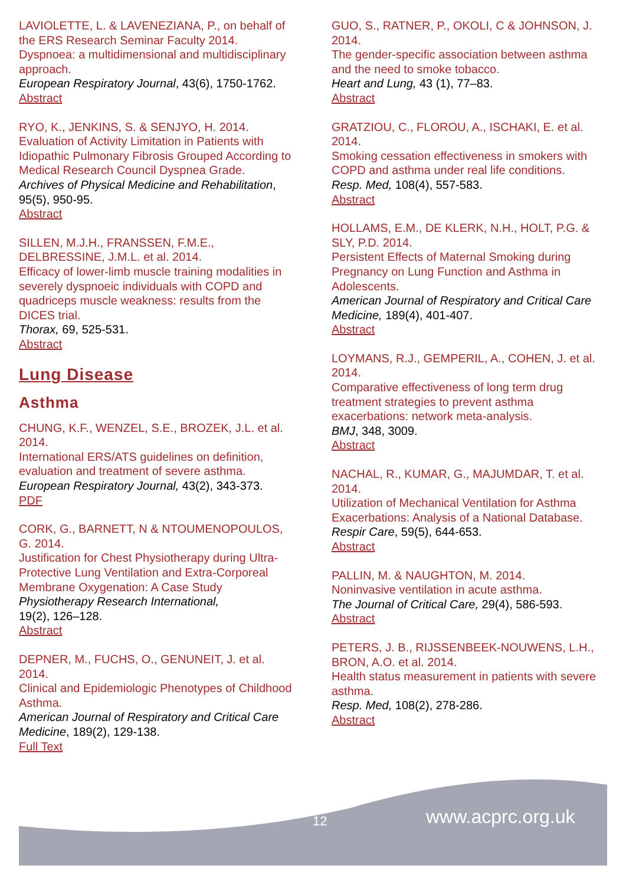LAVIOLETTE, L. & LAVENEZIANA, P., on behalf of the ERS Research Seminar Faculty 2014.
Dyspnoea: a multidimensional and multidisciplinary approach.
European Respiratory Journal, 43(6), 1750-1762.
Abstract
RYO, K., JENKINS, S. & SENJYO, H. 2014.
Evaluation of Activity Limitation in Patients with Idiopathic Pulmonary Fibrosis Grouped According to Medical Research Council Dyspnea Grade.
Archives of Physical Medicine and Rehabilitation, 95(5), 950-95.
Abstract
SILLEN, M.J.H., FRANSSEN, F.M.E., DELBRESSINE, J.M.L. et al. 2014.
Efficacy of lower-limb muscle training modalities in severely dyspnoeic individuals with COPD and quadriceps muscle weakness: results from the DICES trial.
Thorax, 69, 525-531.
Abstract
Lung Disease
Asthma
CHUNG, K.F., WENZEL, S.E., BROZEK, J.L. et al. 2014.
International ERS/ATS guidelines on definition, evaluation and treatment of severe asthma.
European Respiratory Journal, 43(2), 343-373.
PDF
CORK, G., BARNETT, N & NTOUMENOPOULOS, G. 2014.
Justification for Chest Physiotherapy during Ultra-Protective Lung Ventilation and Extra-Corporeal Membrane Oxygenation: A Case Study
Physiotherapy Research International,
19(2), 126–128.
Abstract
DEPNER, M., FUCHS, O., GENUNEIT, J. et al. 2014.
Clinical and Epidemiologic Phenotypes of Childhood Asthma.
American Journal of Respiratory and Critical Care Medicine, 189(2), 129-138.
Full Text
GUO, S., RATNER, P., OKOLI, C & JOHNSON, J. 2014.
The gender-specific association between asthma and the need to smoke tobacco.
Heart and Lung, 43 (1), 77–83.
Abstract
GRATZIOU, C., FLOROU, A., ISCHAKI, E. et al. 2014.
Smoking cessation effectiveness in smokers with COPD and asthma under real life conditions.
Resp. Med, 108(4), 557-583.
Abstract
HOLLAMS, E.M., DE KLERK, N.H., HOLT, P.G. & SLY, P.D. 2014.
Persistent Effects of Maternal Smoking during Pregnancy on Lung Function and Asthma in Adolescents.
American Journal of Respiratory and Critical Care Medicine, 189(4), 401-407.
Abstract
LOYMANS, R.J., GEMPERIL, A., COHEN, J. et al. 2014.
Comparative effectiveness of long term drug treatment strategies to prevent asthma exacerbations: network meta-analysis.
BMJ, 348, 3009.
Abstract
NACHAL, R., KUMAR, G., MAJUMDAR, T. et al. 2014.
Utilization of Mechanical Ventilation for Asthma Exacerbations: Analysis of a National Database.
Respir Care, 59(5), 644-653.
Abstract
PALLIN, M. & NAUGHTON, M. 2014.
Noninvasive ventilation in acute asthma.
The Journal of Critical Care, 29(4), 586-593.
Abstract
PETERS, J. B., RIJSSENBEEK-NOUWENS, L.H., BRON, A.O. et al. 2014.
Health status measurement in patients with severe asthma.
Resp. Med, 108(2), 278-286.
Abstract
12 www.acprc.org.uk